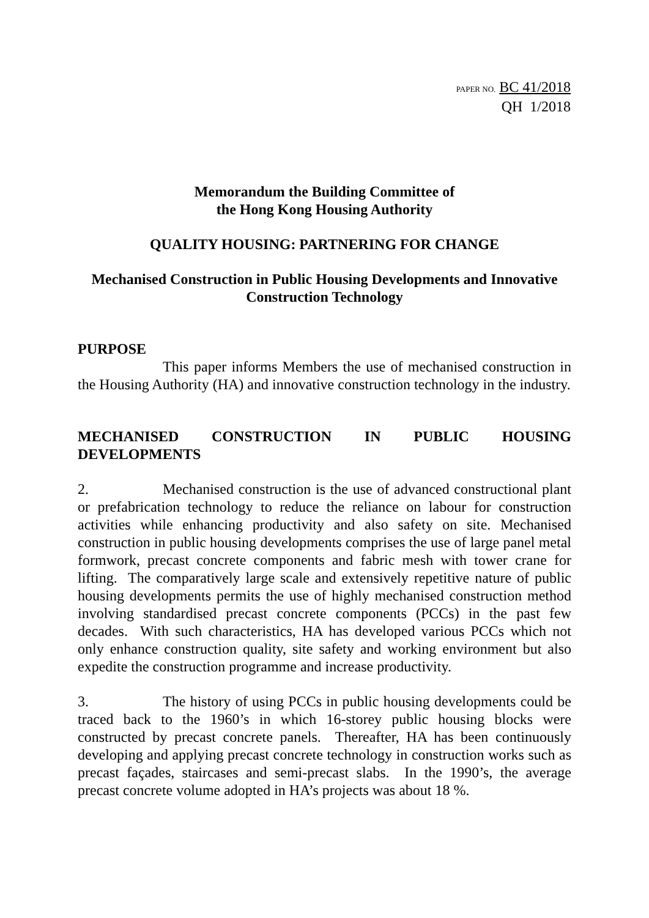PAPER NO. BC 41/2018
QH 1/2018
Memorandum the Building Committee of
the Hong Kong Housing Authority
QUALITY HOUSING: PARTNERING FOR CHANGE
Mechanised Construction in Public Housing Developments and Innovative Construction Technology
PURPOSE
This paper informs Members the use of mechanised construction in the Housing Authority (HA) and innovative construction technology in the industry.
MECHANISED CONSTRUCTION IN PUBLIC HOUSING DEVELOPMENTS
2. Mechanised construction is the use of advanced constructional plant or prefabrication technology to reduce the reliance on labour for construction activities while enhancing productivity and also safety on site. Mechanised construction in public housing developments comprises the use of large panel metal formwork, precast concrete components and fabric mesh with tower crane for lifting. The comparatively large scale and extensively repetitive nature of public housing developments permits the use of highly mechanised construction method involving standardised precast concrete components (PCCs) in the past few decades. With such characteristics, HA has developed various PCCs which not only enhance construction quality, site safety and working environment but also expedite the construction programme and increase productivity.
3. The history of using PCCs in public housing developments could be traced back to the 1960’s in which 16-storey public housing blocks were constructed by precast concrete panels. Thereafter, HA has been continuously developing and applying precast concrete technology in construction works such as precast façades, staircases and semi-precast slabs. In the 1990’s, the average precast concrete volume adopted in HA’s projects was about 18 %.